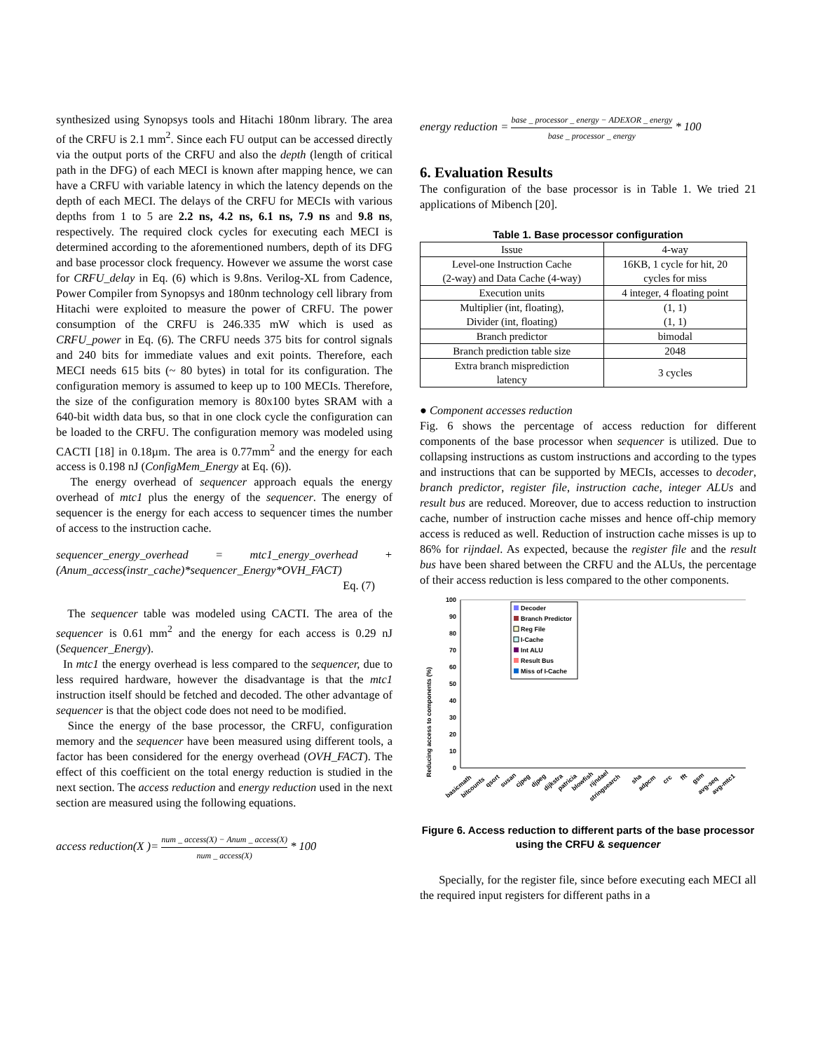synthesized using Synopsys tools and Hitachi 180nm library. The area of the CRFU is 2.1 mm<sup>2</sup>. Since each FU output can be accessed directly via the output ports of the CRFU and also the depth (length of critical path in the DFG) of each MECI is known after mapping hence, we can have a CRFU with variable latency in which the latency depends on the depth of each MECI. The delays of the CRFU for MECIs with various depths from 1 to 5 are 2.2 ns, 4.2 ns, 6.1 ns, 7.9 ns and 9.8 ns, respectively. The required clock cycles for executing each MECI is determined according to the aforementioned numbers, depth of its DFG and base processor clock frequency. However we assume the worst case for CRFU_delay in Eq. (6) which is 9.8ns. Verilog-XL from Cadence, Power Compiler from Synopsys and 180nm technology cell library from Hitachi were exploited to measure the power of CRFU. The power consumption of the CRFU is 246.335 mW which is used as CRFU_power in Eq. (6). The CRFU needs 375 bits for control signals and 240 bits for immediate values and exit points. Therefore, each MECI needs 615 bits (~ 80 bytes) in total for its configuration. The configuration memory is assumed to keep up to 100 MECIs. Therefore, the size of the configuration memory is 80x100 bytes SRAM with a 640-bit width data bus, so that in one clock cycle the configuration can be loaded to the CRFU. The configuration memory was modeled using CACTI [18] in 0.18µm. The area is 0.77mm<sup>2</sup> and the energy for each access is 0.198 nJ (ConfigMem_Energy at Eq. (6)).
The energy overhead of sequencer approach equals the energy overhead of mtc1 plus the energy of the sequencer. The energy of sequencer is the energy for each access to sequencer times the number of access to the instruction cache.
sequencer_energy_overhead = mtc1_energy_overhead + (Anum_access(instr_cache)*sequencer_Energy*OVH_FACT)
Eq. (7)
The sequencer table was modeled using CACTI. The area of the sequencer is 0.61 mm<sup>2</sup> and the energy for each access is 0.29 nJ (Sequencer_Energy).
In mtc1 the energy overhead is less compared to the sequencer, due to less required hardware, however the disadvantage is that the mtc1 instruction itself should be fetched and decoded. The other advantage of sequencer is that the object code does not need to be modified.
Since the energy of the base processor, the CRFU, configuration memory and the sequencer have been measured using different tools, a factor has been considered for the energy overhead (OVH_FACT). The effect of this coefficient on the total energy reduction is studied in the next section. The access reduction and energy reduction used in the next section are measured using the following equations.
access reduction(X )= num _ access(X) − Anum _ access(X) num _ access(X) * 100
energy reduction = base _ processor _ energy − ADEXOR _ energy base _ processor _ energy * 100
6. Evaluation Results
The configuration of the base processor is in Table 1. We tried 21 applications of Mibench [20].
Table 1. Base processor configuration
| Issue | 4-way |
| Level-one Instruction Cache (2-way) and Data Cache (4-way) | 16KB, 1 cycle for hit, 20 cycles for miss |
| Execution units | 4 integer, 4 floating point |
| Multiplier (int, floating), Divider (int, floating) | (1, 1) (1, 1) |
| Branch predictor | bimodal |
| Branch prediction table size | 2048 |
| Extra branch misprediction latency | 3 cycles |
● Component accesses reduction
Fig. 6 shows the percentage of access reduction for different components of the base processor when sequencer is utilized. Due to collapsing instructions as custom instructions and according to the types and instructions that can be supported by MECIs, accesses to decoder, branch predictor, register file, instruction cache, integer ALUs and result bus are reduced. Moreover, due to access reduction to instruction cache, number of instruction cache misses and hence off-chip memory access is reduced as well. Reduction of instruction cache misses is up to 86% for rijndael. As expected, because the register file and the result bus have been shared between the CRFU and the ALUs, the percentage of their access reduction is less compared to the other components.
Reducing access to components (%)
0
10
20
30
40
50
60
70
80
90
100
Decoder
Branch Predictor
Reg File
I-Cache
Int ALU
Result Bus
Miss of I-Cache
basicmath
bitcounts
qsort
susan
cjpeg
djpeg
dijkstra
patricia
blowfish
rijndael
stringsearch
sha
adpcm
crc
fft
gsm
avg-seq
avg-mtc1
Figure 6. Access reduction to different parts of the base processor using the CRFU & sequencer
Specially, for the register file, since before executing each MECI all the required input registers for different paths in a